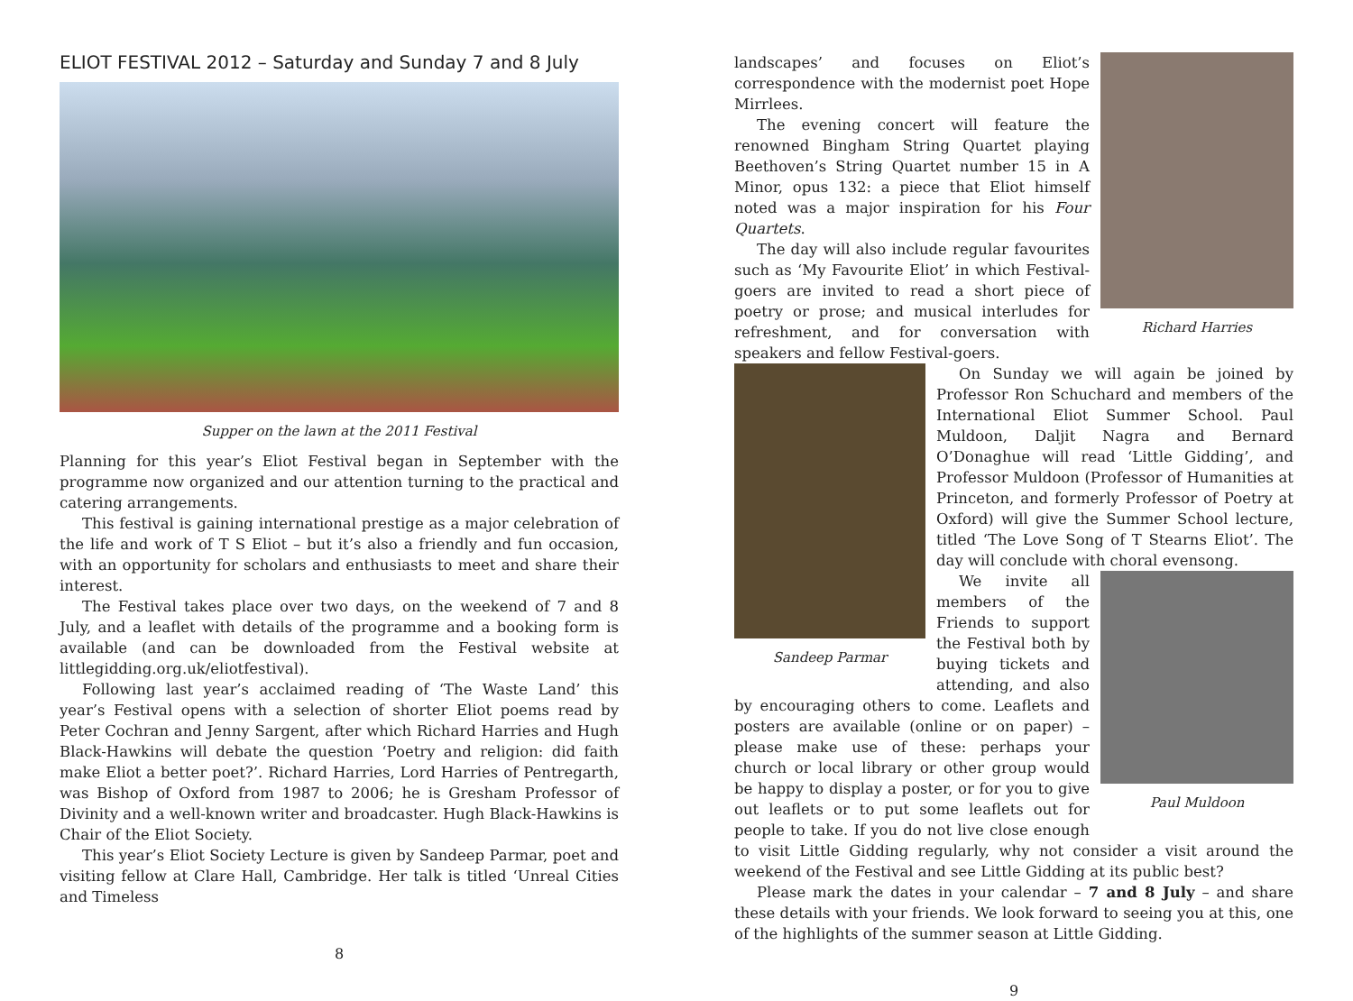ELIOT FESTIVAL 2012 – Saturday and Sunday 7 and 8 July
Supper on the lawn at the 2011 Festival
Planning for this year’s Eliot Festival began in September with the programme now organized and our attention turning to the practical and catering arrangements.
This festival is gaining international prestige as a major celebration of the life and work of T S Eliot – but it’s also a friendly and fun occasion, with an opportunity for scholars and enthusiasts to meet and share their interest.
The Festival takes place over two days, on the weekend of 7 and 8 July, and a leaflet with details of the programme and a booking form is available (and can be downloaded from the Festival website at littlegidding.org.uk/eliotfestival).
Following last year’s acclaimed reading of ‘The Waste Land’ this year’s Festival opens with a selection of shorter Eliot poems read by Peter Cochran and Jenny Sargent, after which Richard Harries and Hugh Black-Hawkins will debate the question ‘Poetry and religion: did faith make Eliot a better poet?’. Richard Harries, Lord Harries of Pentregarth, was Bishop of Oxford from 1987 to 2006; he is Gresham Professor of Divinity and a well-known writer and broadcaster. Hugh Black-Hawkins is Chair of the Eliot Society.
This year’s Eliot Society Lecture is given by Sandeep Parmar, poet and visiting fellow at Clare Hall, Cambridge. Her talk is titled ‘Unreal Cities and Timeless
8
Richard Harries
landscapes’ and focuses on Eliot’s correspondence with the modernist poet Hope Mirrlees.
The evening concert will feature the renowned Bingham String Quartet playing Beethoven’s String Quartet number 15 in A Minor, opus 132: a piece that Eliot himself noted was a major inspiration for his Four Quartets.
The day will also include regular favourites such as ‘My Favourite Eliot’ in which Festival-goers are invited to read a short piece of poetry or prose; and musical interludes for refreshment, and for conversation with speakers and fellow Festival-goers.
Sandeep Parmar
On Sunday we will again be joined by Professor Ron Schuchard and members of the International Eliot Summer School. Paul Muldoon, Daljit Nagra and Bernard O’Donaghue will read ‘Little Gidding’, and Professor Muldoon (Professor of Humanities at Princeton, and formerly Professor of Poetry at Oxford) will give the Summer School lecture, titled ‘The Love Song of T Stearns Eliot’. The day will conclude with choral evensong.
Paul Muldoon
We invite all members of the Friends to support the Festival both by buying tickets and attending, and also by encouraging others to come. Leaflets and posters are available (online or on paper) – please make use of these: perhaps your church or local library or other group would be happy to display a poster, or for you to give out leaflets or to put some leaflets out for people to take. If you do not live close enough to visit Little Gidding regularly, why not consider a visit around the weekend of the Festival and see Little Gidding at its public best?
Please mark the dates in your calendar – 7 and 8 July – and share these details with your friends. We look forward to seeing you at this, one of the highlights of the summer season at Little Gidding.
9